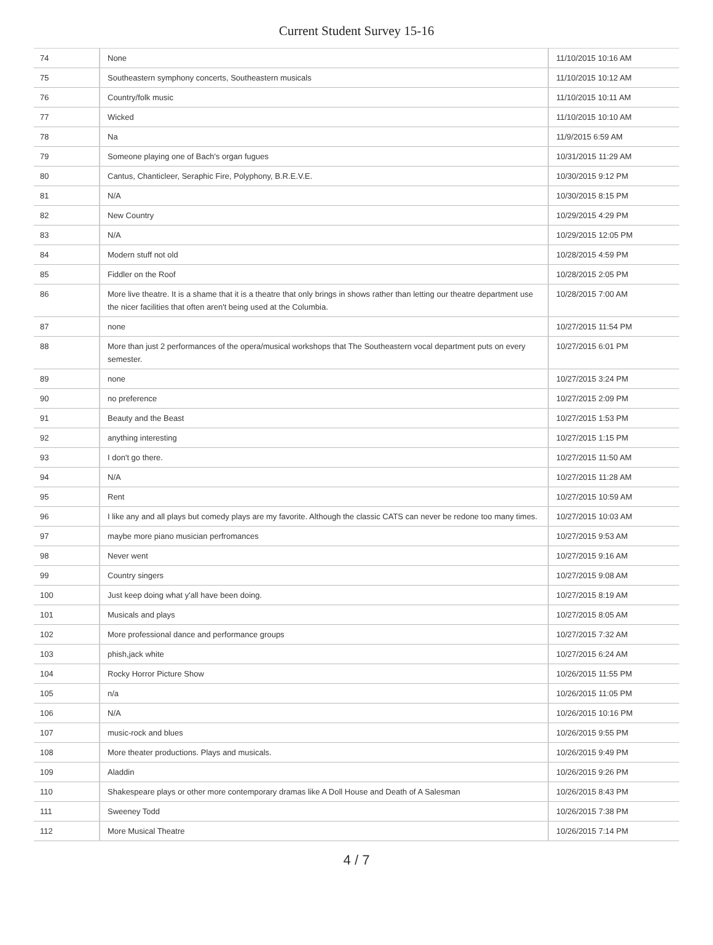Current Student Survey 15-16
| 74 | None | 11/10/2015 10:16 AM |
| 75 | Southeastern symphony concerts, Southeastern musicals | 11/10/2015 10:12 AM |
| 76 | Country/folk music | 11/10/2015 10:11 AM |
| 77 | Wicked | 11/10/2015 10:10 AM |
| 78 | Na | 11/9/2015 6:59 AM |
| 79 | Someone playing one of Bach's organ fugues | 10/31/2015 11:29 AM |
| 80 | Cantus, Chanticleer, Seraphic Fire, Polyphony, B.R.E.V.E. | 10/30/2015 9:12 PM |
| 81 | N/A | 10/30/2015 8:15 PM |
| 82 | New Country | 10/29/2015 4:29 PM |
| 83 | N/A | 10/29/2015 12:05 PM |
| 84 | Modern stuff not old | 10/28/2015 4:59 PM |
| 85 | Fiddler on the Roof | 10/28/2015 2:05 PM |
| 86 | More live theatre. It is a shame that it is a theatre that only brings in shows rather than letting our theatre department use the nicer facilities that often aren't being used at the Columbia. | 10/28/2015 7:00 AM |
| 87 | none | 10/27/2015 11:54 PM |
| 88 | More than just 2 performances of the opera/musical workshops that The Southeastern vocal department puts on every semester. | 10/27/2015 6:01 PM |
| 89 | none | 10/27/2015 3:24 PM |
| 90 | no preference | 10/27/2015 2:09 PM |
| 91 | Beauty and the Beast | 10/27/2015 1:53 PM |
| 92 | anything interesting | 10/27/2015 1:15 PM |
| 93 | I don't go there. | 10/27/2015 11:50 AM |
| 94 | N/A | 10/27/2015 11:28 AM |
| 95 | Rent | 10/27/2015 10:59 AM |
| 96 | I like any and all plays but comedy plays are my favorite. Although the classic CATS can never be redone too many times. | 10/27/2015 10:03 AM |
| 97 | maybe more piano musician perfromances | 10/27/2015 9:53 AM |
| 98 | Never went | 10/27/2015 9:16 AM |
| 99 | Country singers | 10/27/2015 9:08 AM |
| 100 | Just keep doing what y'all have been doing. | 10/27/2015 8:19 AM |
| 101 | Musicals and plays | 10/27/2015 8:05 AM |
| 102 | More professional dance and performance groups | 10/27/2015 7:32 AM |
| 103 | phish,jack white | 10/27/2015 6:24 AM |
| 104 | Rocky Horror Picture Show | 10/26/2015 11:55 PM |
| 105 | n/a | 10/26/2015 11:05 PM |
| 106 | N/A | 10/26/2015 10:16 PM |
| 107 | music-rock and blues | 10/26/2015 9:55 PM |
| 108 | More theater productions. Plays and musicals. | 10/26/2015 9:49 PM |
| 109 | Aladdin | 10/26/2015 9:26 PM |
| 110 | Shakespeare plays or other more contemporary dramas like A Doll House and Death of A Salesman | 10/26/2015 8:43 PM |
| 111 | Sweeney Todd | 10/26/2015 7:38 PM |
| 112 | More Musical Theatre | 10/26/2015 7:14 PM |
4 / 7